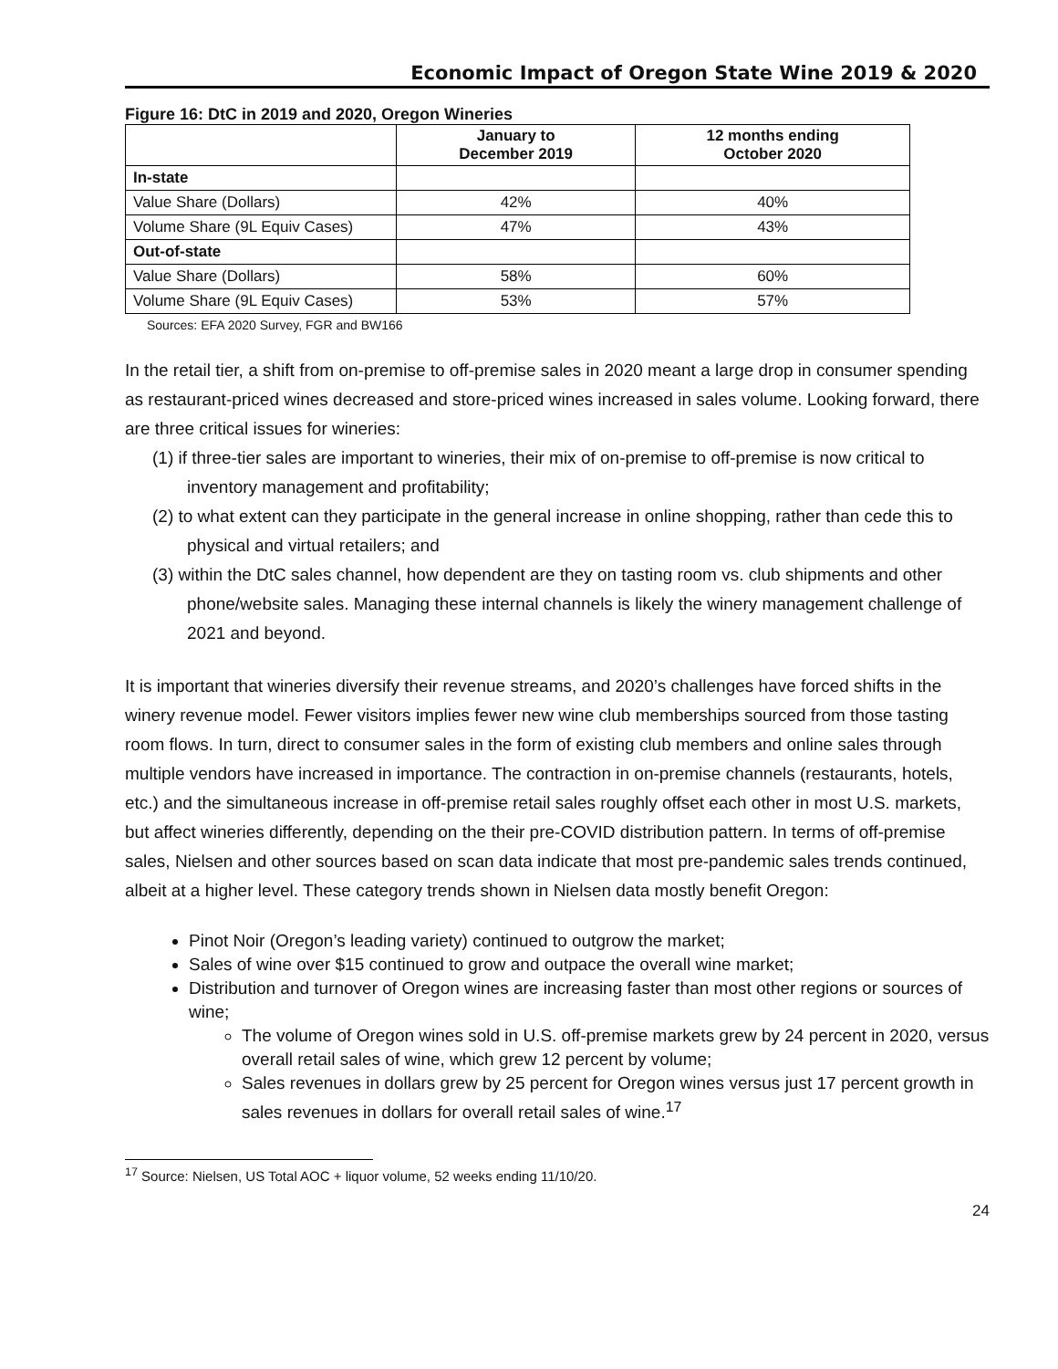Economic Impact of Oregon State Wine 2019 & 2020
Figure 16: DtC in 2019 and 2020, Oregon Wineries
| | January to December 2019 | 12 months ending October 2020 |
| --- | --- | --- |
| In-state | | |
| Value Share (Dollars) | 42% | 40% |
| Volume Share (9L Equiv Cases) | 47% | 43% |
| Out-of-state | | |
| Value Share (Dollars) | 58% | 60% |
| Volume Share (9L Equiv Cases) | 53% | 57% |
Sources: EFA 2020 Survey, FGR and BW166
In the retail tier, a shift from on-premise to off-premise sales in 2020 meant a large drop in consumer spending as restaurant-priced wines decreased and store-priced wines increased in sales volume. Looking forward, there are three critical issues for wineries:
(1) if three-tier sales are important to wineries, their mix of on-premise to off-premise is now critical to inventory management and profitability;
(2) to what extent can they participate in the general increase in online shopping, rather than cede this to physical and virtual retailers; and
(3) within the DtC sales channel, how dependent are they on tasting room vs. club shipments and other phone/website sales. Managing these internal channels is likely the winery management challenge of 2021 and beyond.
It is important that wineries diversify their revenue streams, and 2020’s challenges have forced shifts in the winery revenue model. Fewer visitors implies fewer new wine club memberships sourced from those tasting room flows. In turn, direct to consumer sales in the form of existing club members and online sales through multiple vendors have increased in importance. The contraction in on-premise channels (restaurants, hotels, etc.) and the simultaneous increase in off-premise retail sales roughly offset each other in most U.S. markets, but affect wineries differently, depending on the their pre-COVID distribution pattern. In terms of off-premise sales, Nielsen and other sources based on scan data indicate that most pre-pandemic sales trends continued, albeit at a higher level. These category trends shown in Nielsen data mostly benefit Oregon:
Pinot Noir (Oregon’s leading variety) continued to outgrow the market;
Sales of wine over $15 continued to grow and outpace the overall wine market;
Distribution and turnover of Oregon wines are increasing faster than most other regions or sources of wine;
The volume of Oregon wines sold in U.S. off-premise markets grew by 24 percent in 2020, versus overall retail sales of wine, which grew 12 percent by volume;
Sales revenues in dollars grew by 25 percent for Oregon wines versus just 17 percent growth in sales revenues in dollars for overall retail sales of wine.<sup>17</sup>
<sup>17</sup> Source: Nielsen, US Total AOC + liquor volume, 52 weeks ending 11/10/20.
24